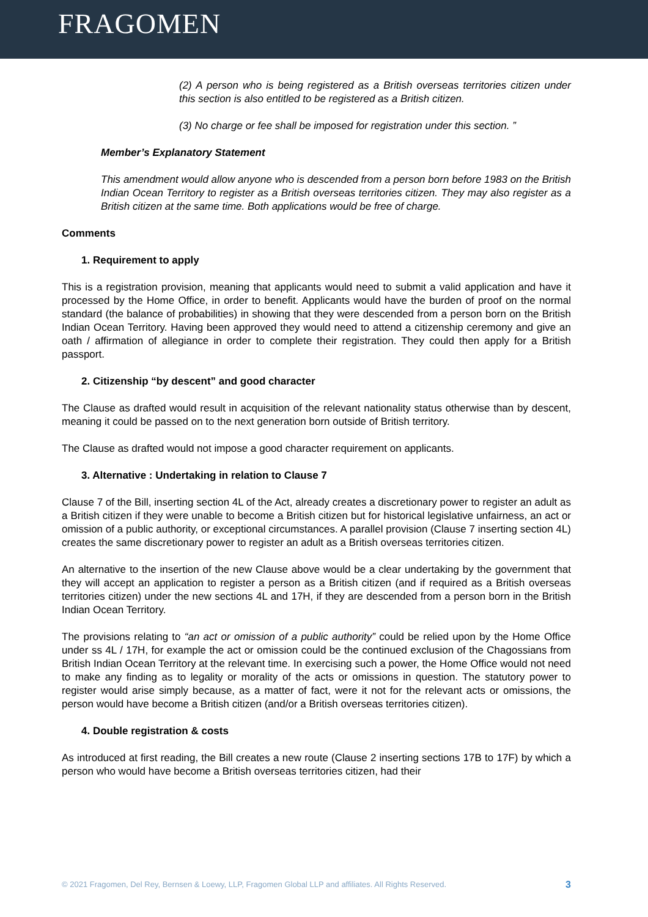FRAGOMEN
(2) A person who is being registered as a British overseas territories citizen under this section is also entitled to be registered as a British citizen.
(3) No charge or fee shall be imposed for registration under this section. ”
Member’s Explanatory Statement
This amendment would allow anyone who is descended from a person born before 1983 on the British Indian Ocean Territory to register as a British overseas territories citizen. They may also register as a British citizen at the same time. Both applications would be free of charge.
Comments
1. Requirement to apply
This is a registration provision, meaning that applicants would need to submit a valid application and have it processed by the Home Office, in order to benefit. Applicants would have the burden of proof on the normal standard (the balance of probabilities) in showing that they were descended from a person born on the British Indian Ocean Territory. Having been approved they would need to attend a citizenship ceremony and give an oath / affirmation of allegiance in order to complete their registration. They could then apply for a British passport.
2. Citizenship “by descent” and good character
The Clause as drafted would result in acquisition of the relevant nationality status otherwise than by descent, meaning it could be passed on to the next generation born outside of British territory.
The Clause as drafted would not impose a good character requirement on applicants.
3. Alternative : Undertaking in relation to Clause 7
Clause 7 of the Bill, inserting section 4L of the Act, already creates a discretionary power to register an adult as a British citizen if they were unable to become a British citizen but for historical legislative unfairness, an act or omission of a public authority, or exceptional circumstances. A parallel provision (Clause 7 inserting section 4L) creates the same discretionary power to register an adult as a British overseas territories citizen.
An alternative to the insertion of the new Clause above would be a clear undertaking by the government that they will accept an application to register a person as a British citizen (and if required as a British overseas territories citizen) under the new sections 4L and 17H, if they are descended from a person born in the British Indian Ocean Territory.
The provisions relating to “an act or omission of a public authority” could be relied upon by the Home Office under ss 4L / 17H, for example the act or omission could be the continued exclusion of the Chagossians from British Indian Ocean Territory at the relevant time. In exercising such a power, the Home Office would not need to make any finding as to legality or morality of the acts or omissions in question. The statutory power to register would arise simply because, as a matter of fact, were it not for the relevant acts or omissions, the person would have become a British citizen (and/or a British overseas territories citizen).
4. Double registration & costs
As introduced at first reading, the Bill creates a new route (Clause 2 inserting sections 17B to 17F) by which a person who would have become a British overseas territories citizen, had their
© 2021 Fragomen, Del Rey, Bernsen & Loewy, LLP, Fragomen Global LLP and affiliates. All Rights Reserved. 3